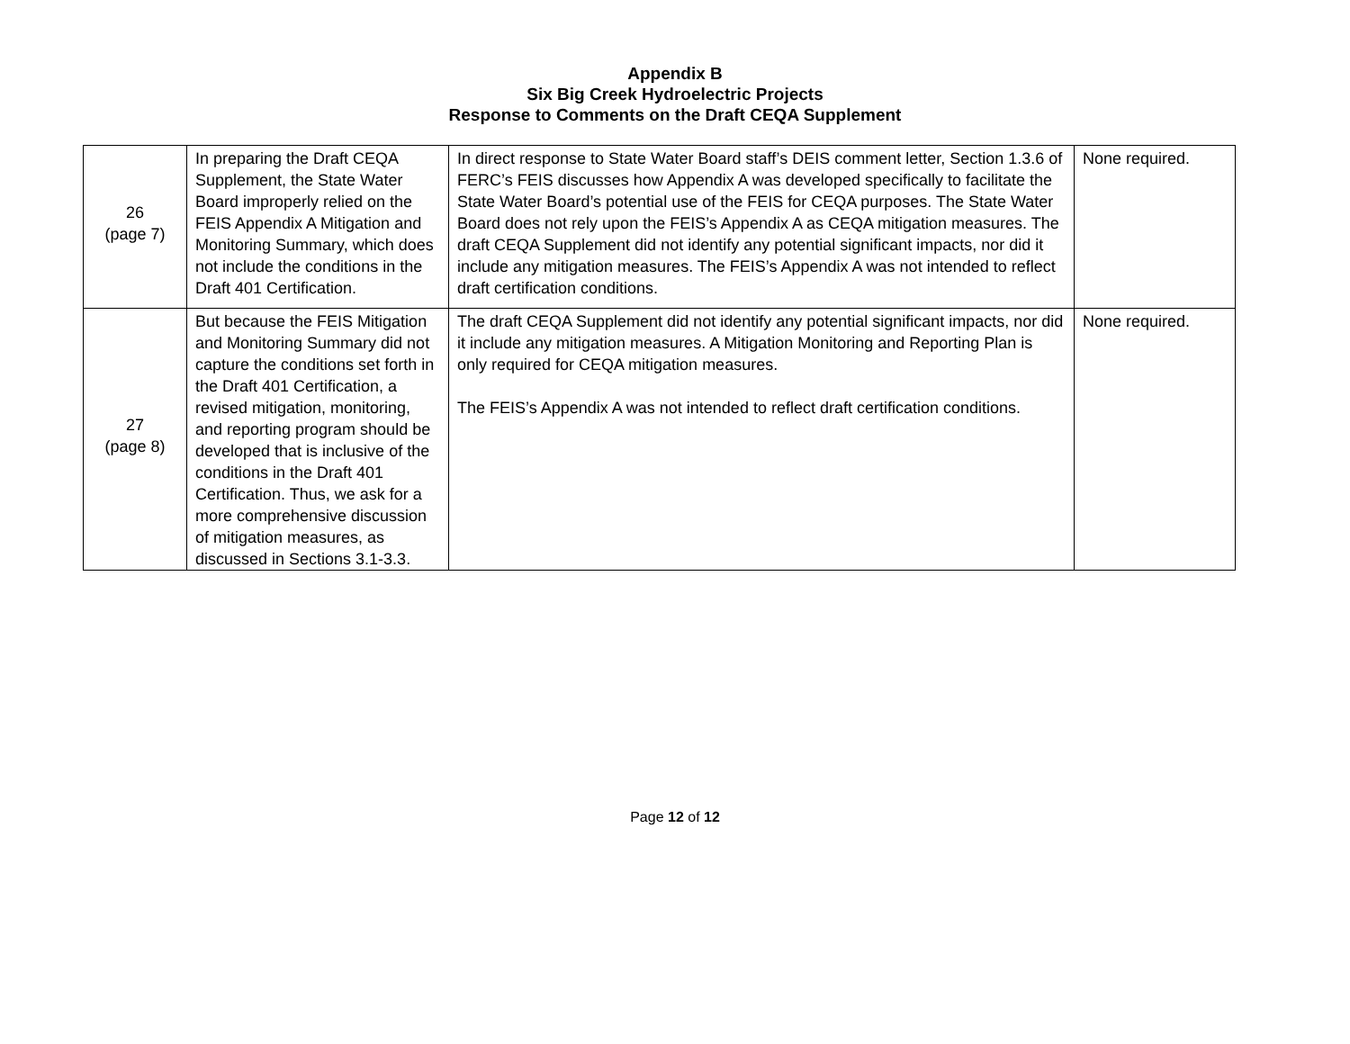Appendix B
Six Big Creek Hydroelectric Projects
Response to Comments on the Draft CEQA Supplement
| 26 (page 7) | In preparing the Draft CEQA Supplement, the State Water Board improperly relied on the FEIS Appendix A Mitigation and Monitoring Summary, which does not include the conditions in the Draft 401 Certification. | In direct response to State Water Board staff’s DEIS comment letter, Section 1.3.6 of FERC’s FEIS discusses how Appendix A was developed specifically to facilitate the State Water Board’s potential use of the FEIS for CEQA purposes. The State Water Board does not rely upon the FEIS’s Appendix A as CEQA mitigation measures. The draft CEQA Supplement did not identify any potential significant impacts, nor did it include any mitigation measures. The FEIS’s Appendix A was not intended to reflect draft certification conditions. | None required. |
| 27 (page 8) | But because the FEIS Mitigation and Monitoring Summary did not capture the conditions set forth in the Draft 401 Certification, a revised mitigation, monitoring, and reporting program should be developed that is inclusive of the conditions in the Draft 401 Certification. Thus, we ask for a more comprehensive discussion of mitigation measures, as discussed in Sections 3.1-3.3. | The draft CEQA Supplement did not identify any potential significant impacts, nor did it include any mitigation measures. A Mitigation Monitoring and Reporting Plan is only required for CEQA mitigation measures. The FEIS’s Appendix A was not intended to reflect draft certification conditions. | None required. |
Page 12 of 12